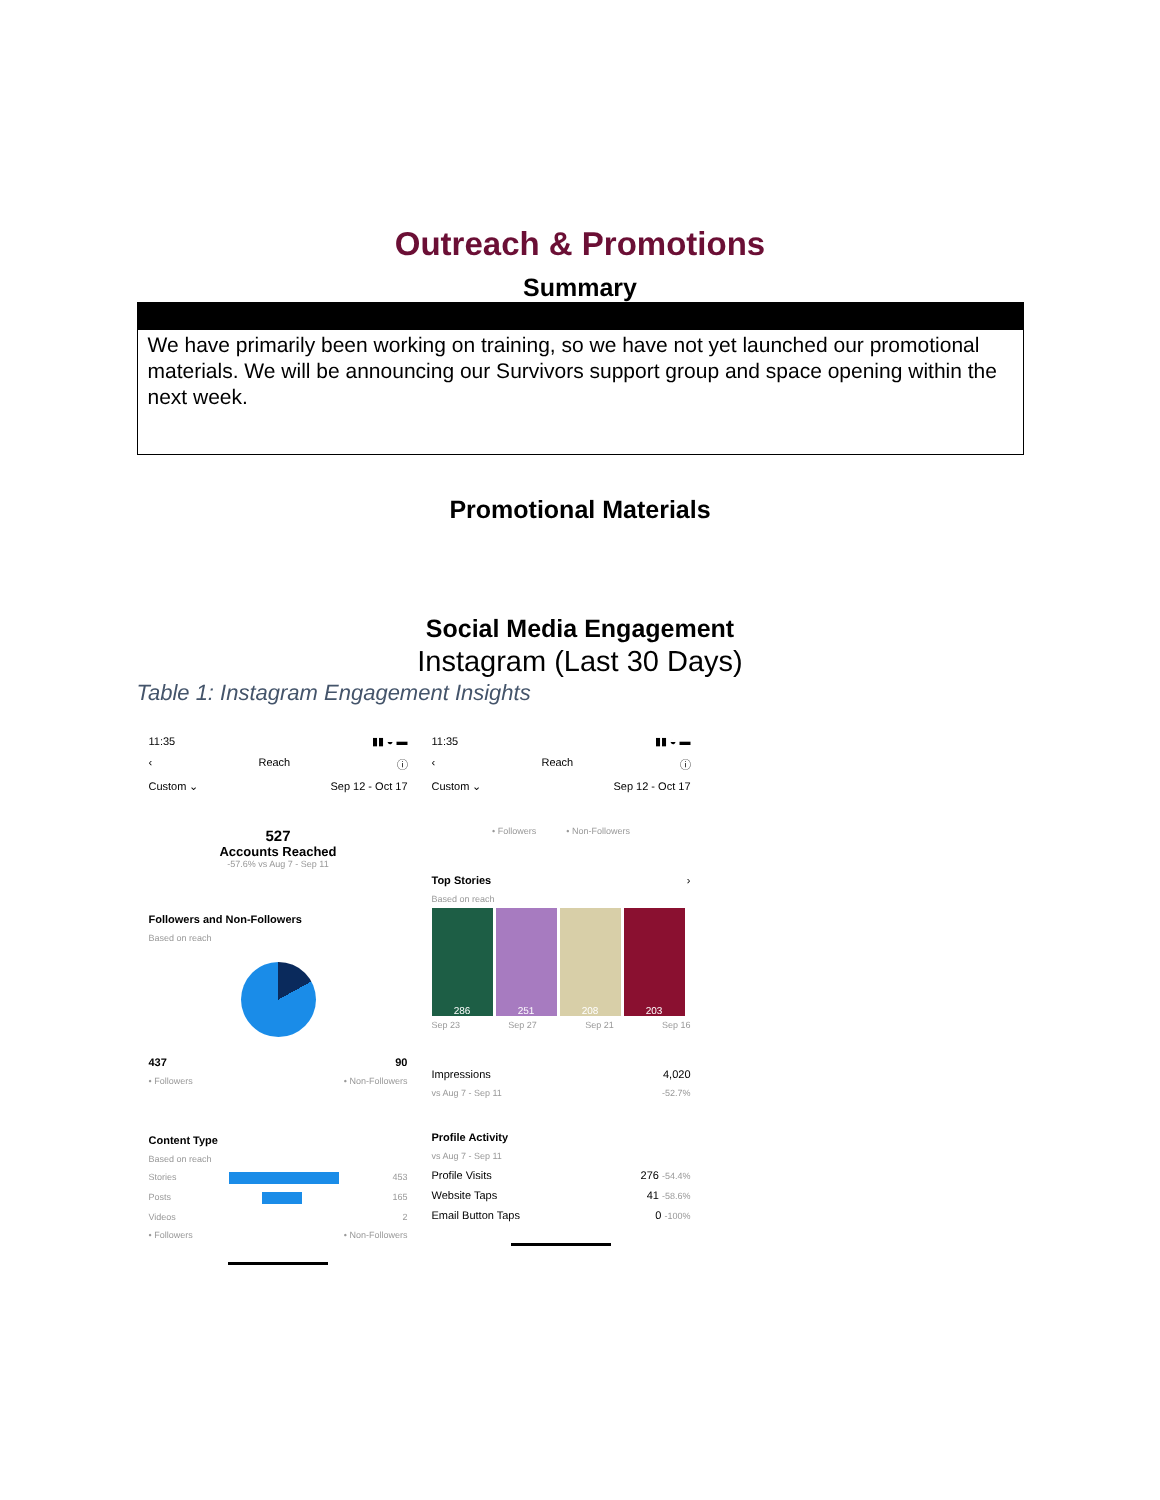Outreach & Promotions
Summary
We have primarily been working on training, so we have not yet launched our promotional materials. We will be announcing our Survivors support group and space opening within the next week.
Promotional Materials
Social Media Engagement
Instagram (Last 30 Days)
Table 1: Instagram Engagement Insights
11:35 ▮▮ ◒ ▬
‹ Reach ⓘ
Custom ⌄ Sep 12 - Oct 17
527
Accounts Reached
-57.6% vs Aug 7 - Sep 11
Followers and Non-Followers
Based on reach
437 90
• Followers • Non-Followers
Content Type
Based on reach
Stories 453
Posts 165
Videos 2
• Followers • Non-Followers
11:35 ▮▮ ◒ ▬
‹ Reach ⓘ
Custom ⌄ Sep 12 - Oct 17
• Followers • Non-Followers
Top Stories ›
Based on reach
286 251 208 203
Sep 23 Sep 27 Sep 21 Sep 16
Impressions 4,020
vs Aug 7 - Sep 11 -52.7%
Profile Activity
vs Aug 7 - Sep 11
Profile Visits 276 -54.4%
Website Taps 41 -58.6%
Email Button Taps 0 -100%